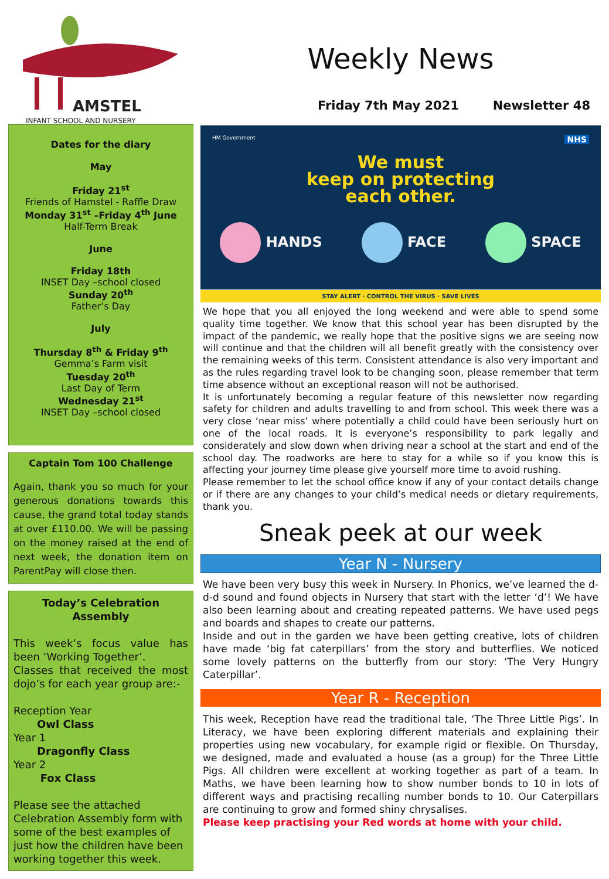AMSTEL
INFANT SCHOOL AND NURSERY
Dates for the diary
May
Friday 21<sup>st</sup>
Friends of Hamstel - Raffle Draw
Monday 31<sup>st</sup> –Friday 4<sup>th</sup> June
Half-Term Break
June
Friday 18th
INSET Day –school closed
Sunday 20<sup>th</sup>
Father’s Day
July
Thursday 8<sup>th</sup> & Friday 9<sup>th</sup>
Gemma’s Farm visit
Tuesday 20<sup>th</sup>
Last Day of Term
Wednesday 21<sup>st</sup>
INSET Day –school closed
Captain Tom 100 Challenge
Again, thank you so much for your generous donations towards this cause, the grand total today stands at over £110.00. We will be passing on the money raised at the end of next week, the donation item on ParentPay will close then.
Today’s Celebration Assembly
This week’s focus value has been ‘Working Together’.
Classes that received the most dojo’s for each year group are:-
Reception Year
Owl Class
Year 1
Dragonfly Class
Year 2
Fox Class
Please see the attached Celebration Assembly form with some of the best examples of just how the children have been working together this week.
Weekly News
Friday 7th May 2021 Newsletter 48
HM Government NHS
We must
keep on protecting
each other.
HANDS FACE SPACE
STAY ALERT · CONTROL THE VIRUS · SAVE LIVES
We hope that you all enjoyed the long weekend and were able to spend some quality time together. We know that this school year has been disrupted by the impact of the pandemic, we really hope that the positive signs we are seeing now will continue and that the children will all benefit greatly with the consistency over the remaining weeks of this term. Consistent attendance is also very important and as the rules regarding travel look to be changing soon, please remember that term time absence without an exceptional reason will not be authorised.
It is unfortunately becoming a regular feature of this newsletter now regarding safety for children and adults travelling to and from school. This week there was a very close ‘near miss’ where potentially a child could have been seriously hurt on one of the local roads. It is everyone’s responsibility to park legally and considerately and slow down when driving near a school at the start and end of the school day. The roadworks are here to stay for a while so if you know this is affecting your journey time please give yourself more time to avoid rushing.
Please remember to let the school office know if any of your contact details change or if there are any changes to your child’s medical needs or dietary requirements, thank you.
Sneak peek at our week
Year N - Nursery
We have been very busy this week in Nursery. In Phonics, we’ve learned the d-d-d sound and found objects in Nursery that start with the letter ‘d’! We have also been learning about and creating repeated patterns. We have used pegs and boards and shapes to create our patterns.
Inside and out in the garden we have been getting creative, lots of children have made ‘big fat caterpillars’ from the story and butterflies. We noticed some lovely patterns on the butterfly from our story: ‘The Very Hungry Caterpillar’.
Year R - Reception
This week, Reception have read the traditional tale, ‘The Three Little Pigs’. In Literacy, we have been exploring different materials and explaining their properties using new vocabulary, for example rigid or flexible. On Thursday, we designed, made and evaluated a house (as a group) for the Three Little Pigs. All children were excellent at working together as part of a team. In Maths, we have been learning how to show number bonds to 10 in lots of different ways and practising recalling number bonds to 10. Our Caterpillars are continuing to grow and formed shiny chrysalises.
Please keep practising your Red words at home with your child.